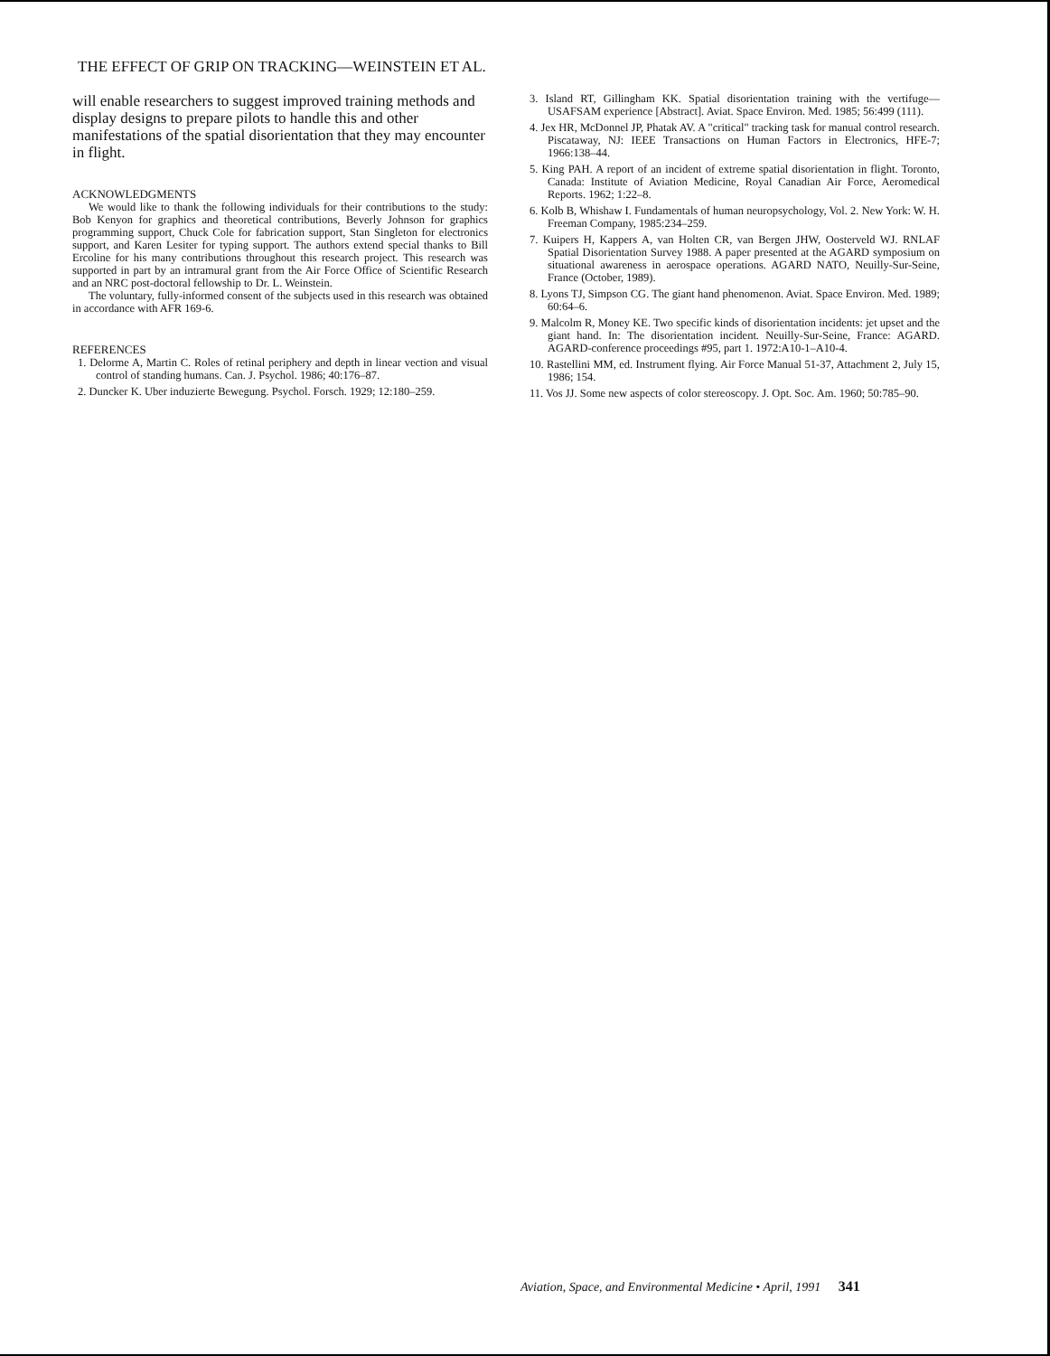THE EFFECT OF GRIP ON TRACKING—WEINSTEIN ET AL.
will enable researchers to suggest improved training methods and display designs to prepare pilots to handle this and other manifestations of the spatial disorientation that they may encounter in flight.
ACKNOWLEDGMENTS
We would like to thank the following individuals for their contributions to the study: Bob Kenyon for graphics and theoretical contributions, Beverly Johnson for graphics programming support, Chuck Cole for fabrication support, Stan Singleton for electronics support, and Karen Lesiter for typing support. The authors extend special thanks to Bill Ercoline for his many contributions throughout this research project. This research was supported in part by an intramural grant from the Air Force Office of Scientific Research and an NRC post-doctoral fellowship to Dr. L. Weinstein.
The voluntary, fully-informed consent of the subjects used in this research was obtained in accordance with AFR 169-6.
REFERENCES
1. Delorme A, Martin C. Roles of retinal periphery and depth in linear vection and visual control of standing humans. Can. J. Psychol. 1986; 40:176–87.
2. Duncker K. Uber induzierte Bewegung. Psychol. Forsch. 1929; 12:180–259.
3. Island RT, Gillingham KK. Spatial disorientation training with the vertifuge—USAFSAM experience [Abstract]. Aviat. Space Environ. Med. 1985; 56:499 (111).
4. Jex HR, McDonnel JP, Phatak AV. A "critical" tracking task for manual control research. Piscataway, NJ: IEEE Transactions on Human Factors in Electronics, HFE-7; 1966:138–44.
5. King PAH. A report of an incident of extreme spatial disorientation in flight. Toronto, Canada: Institute of Aviation Medicine, Royal Canadian Air Force, Aeromedical Reports. 1962; 1:22–8.
6. Kolb B, Whishaw I. Fundamentals of human neuropsychology, Vol. 2. New York: W. H. Freeman Company, 1985:234–259.
7. Kuipers H, Kappers A, van Holten CR, van Bergen JHW, Oosterveld WJ. RNLAF Spatial Disorientation Survey 1988. A paper presented at the AGARD symposium on situational awareness in aerospace operations. AGARD NATO, Neuilly-Sur-Seine, France (October, 1989).
8. Lyons TJ, Simpson CG. The giant hand phenomenon. Aviat. Space Environ. Med. 1989; 60:64–6.
9. Malcolm R, Money KE. Two specific kinds of disorientation incidents: jet upset and the giant hand. In: The disorientation incident. Neuilly-Sur-Seine, France: AGARD. AGARD-conference proceedings #95, part 1. 1972:A10-1–A10-4.
10. Rastellini MM, ed. Instrument flying. Air Force Manual 51-37, Attachment 2, July 15, 1986; 154.
11. Vos JJ. Some new aspects of color stereoscopy. J. Opt. Soc. Am. 1960; 50:785–90.
Aviation, Space, and Environmental Medicine • April, 1991 341